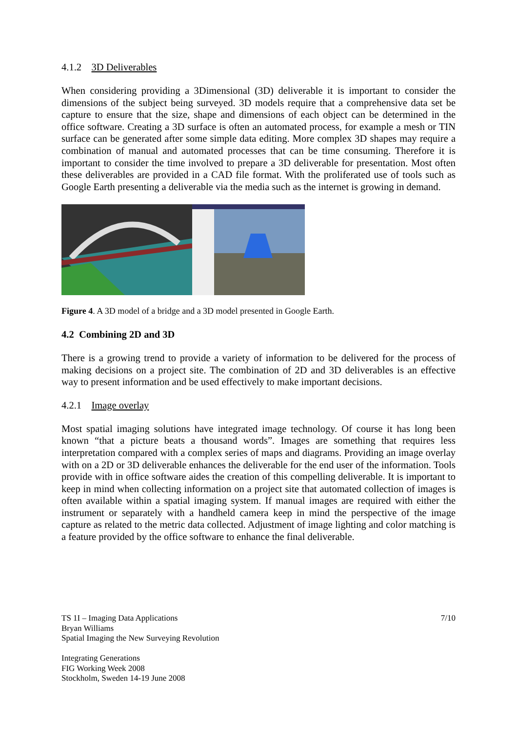4.1.2 3D Deliverables
When considering providing a 3Dimensional (3D) deliverable it is important to consider the dimensions of the subject being surveyed. 3D models require that a comprehensive data set be capture to ensure that the size, shape and dimensions of each object can be determined in the office software. Creating a 3D surface is often an automated process, for example a mesh or TIN surface can be generated after some simple data editing. More complex 3D shapes may require a combination of manual and automated processes that can be time consuming. Therefore it is important to consider the time involved to prepare a 3D deliverable for presentation. Most often these deliverables are provided in a CAD file format. With the proliferated use of tools such as Google Earth presenting a deliverable via the media such as the internet is growing in demand.
Figure 4. A 3D model of a bridge and a 3D model presented in Google Earth.
4.2 Combining 2D and 3D
There is a growing trend to provide a variety of information to be delivered for the process of making decisions on a project site. The combination of 2D and 3D deliverables is an effective way to present information and be used effectively to make important decisions.
4.2.1 Image overlay
Most spatial imaging solutions have integrated image technology. Of course it has long been known “that a picture beats a thousand words”. Images are something that requires less interpretation compared with a complex series of maps and diagrams. Providing an image overlay with on a 2D or 3D deliverable enhances the deliverable for the end user of the information. Tools provide with in office software aides the creation of this compelling deliverable. It is important to keep in mind when collecting information on a project site that automated collection of images is often available within a spatial imaging system. If manual images are required with either the instrument or separately with a handheld camera keep in mind the perspective of the image capture as related to the metric data collected. Adjustment of image lighting and color matching is a feature provided by the office software to enhance the final deliverable.
7/10 TS 1I – Imaging Data Applications
Bryan Williams
Spatial Imaging the New Surveying Revolution
Integrating Generations
FIG Working Week 2008
Stockholm, Sweden 14-19 June 2008